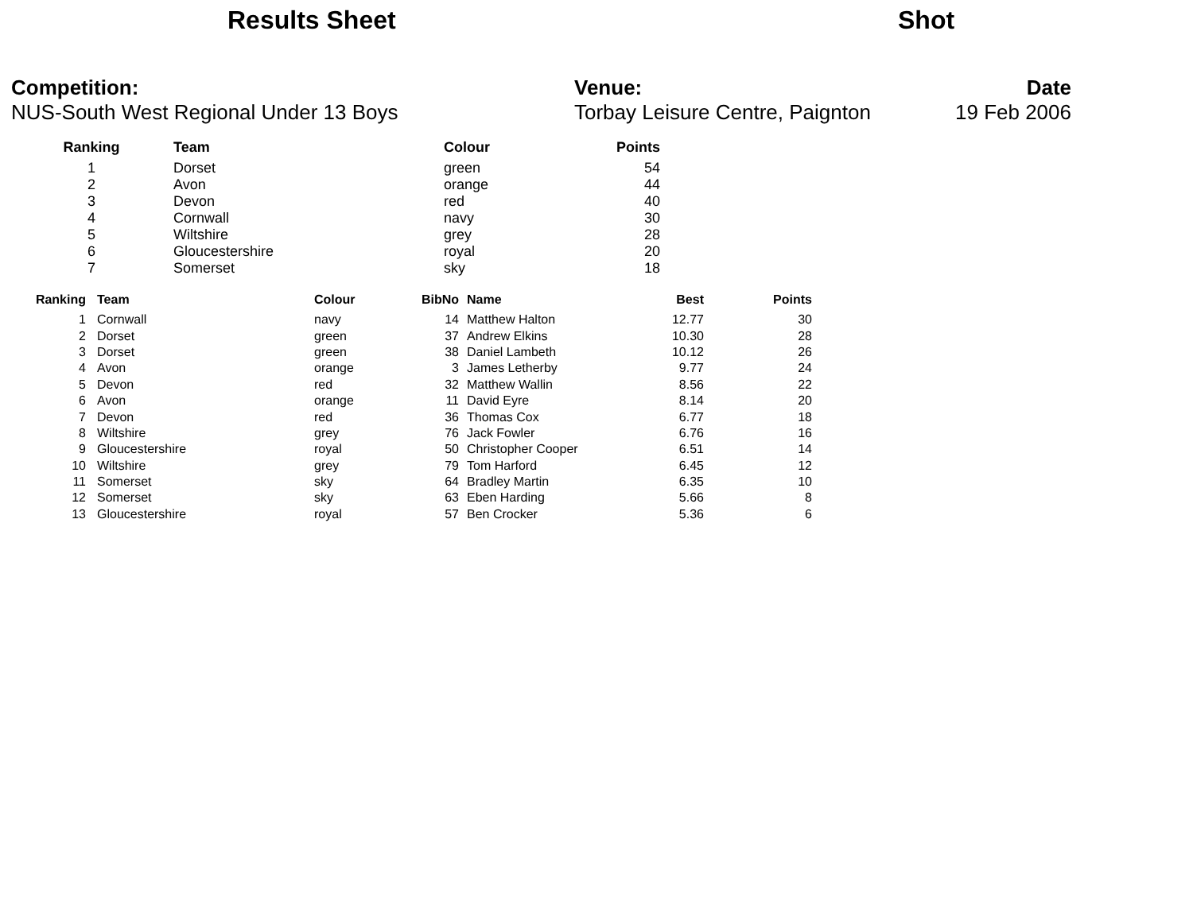Results Sheet Shot
Competition:
NUS-South West Regional Under 13 Boys
Venue:
Torbay Leisure Centre, Paignton
Date
19 Feb 2006
| Ranking | Team | Colour | Points |
| --- | --- | --- | --- |
| 1 | Dorset | green | 54 |
| 2 | Avon | orange | 44 |
| 3 | Devon | red | 40 |
| 4 | Cornwall | navy | 30 |
| 5 | Wiltshire | grey | 28 |
| 6 | Gloucestershire | royal | 20 |
| 7 | Somerset | sky | 18 |
| Ranking | Team | Colour | BibNo | Name | Best | Points |
| --- | --- | --- | --- | --- | --- | --- |
| 1 | Cornwall | navy | 14 | Matthew Halton | 12.77 | 30 |
| 2 | Dorset | green | 37 | Andrew Elkins | 10.30 | 28 |
| 3 | Dorset | green | 38 | Daniel Lambeth | 10.12 | 26 |
| 4 | Avon | orange | 3 | James Letherby | 9.77 | 24 |
| 5 | Devon | red | 32 | Matthew Wallin | 8.56 | 22 |
| 6 | Avon | orange | 11 | David Eyre | 8.14 | 20 |
| 7 | Devon | red | 36 | Thomas Cox | 6.77 | 18 |
| 8 | Wiltshire | grey | 76 | Jack Fowler | 6.76 | 16 |
| 9 | Gloucestershire | royal | 50 | Christopher Cooper | 6.51 | 14 |
| 10 | Wiltshire | grey | 79 | Tom Harford | 6.45 | 12 |
| 11 | Somerset | sky | 64 | Bradley Martin | 6.35 | 10 |
| 12 | Somerset | sky | 63 | Eben Harding | 5.66 | 8 |
| 13 | Gloucestershire | royal | 57 | Ben Crocker | 5.36 | 6 |